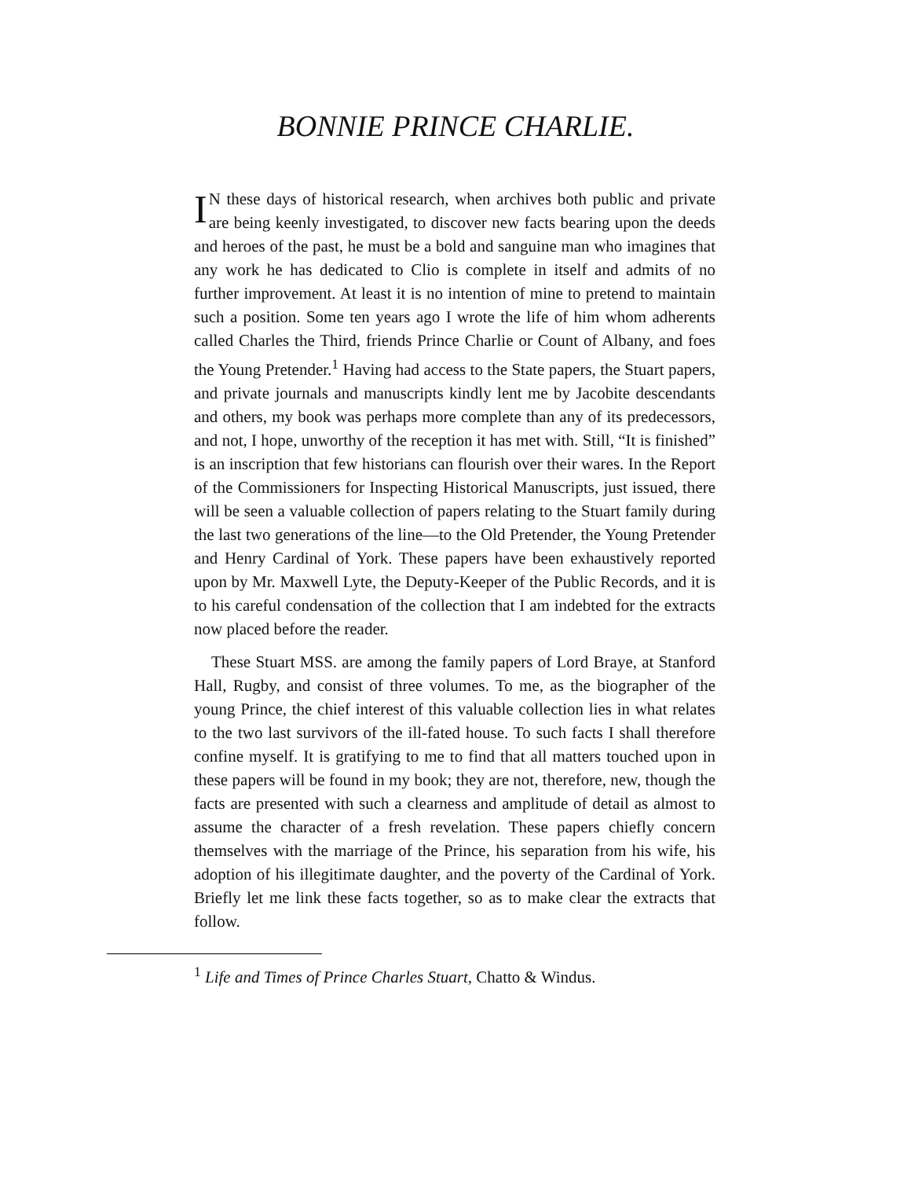BONNIE PRINCE CHARLIE.
IN these days of historical research, when archives both public and private are being keenly investigated, to discover new facts bearing upon the deeds and heroes of the past, he must be a bold and sanguine man who imagines that any work he has dedicated to Clio is complete in itself and admits of no further improvement. At least it is no intention of mine to pretend to maintain such a position. Some ten years ago I wrote the life of him whom adherents called Charles the Third, friends Prince Charlie or Count of Albany, and foes the Young Pretender.<sup>1</sup> Having had access to the State papers, the Stuart papers, and private journals and manuscripts kindly lent me by Jacobite descendants and others, my book was perhaps more complete than any of its predecessors, and not, I hope, unworthy of the reception it has met with. Still, “It is finished” is an inscription that few historians can flourish over their wares. In the Report of the Commissioners for Inspecting Historical Manuscripts, just issued, there will be seen a valuable collection of papers relating to the Stuart family during the last two generations of the line—to the Old Pretender, the Young Pretender and Henry Cardinal of York. These papers have been exhaustively reported upon by Mr. Maxwell Lyte, the Deputy-Keeper of the Public Records, and it is to his careful condensation of the collection that I am indebted for the extracts now placed before the reader.
These Stuart MSS. are among the family papers of Lord Braye, at Stanford Hall, Rugby, and consist of three volumes. To me, as the biographer of the young Prince, the chief interest of this valuable collection lies in what relates to the two last survivors of the ill-fated house. To such facts I shall therefore confine myself. It is gratifying to me to find that all matters touched upon in these papers will be found in my book; they are not, therefore, new, though the facts are presented with such a clearness and amplitude of detail as almost to assume the character of a fresh revelation. These papers chiefly concern themselves with the marriage of the Prince, his separation from his wife, his adoption of his illegitimate daughter, and the poverty of the Cardinal of York. Briefly let me link these facts together, so as to make clear the extracts that follow.
<sup>1</sup> Life and Times of Prince Charles Stuart, Chatto & Windus.